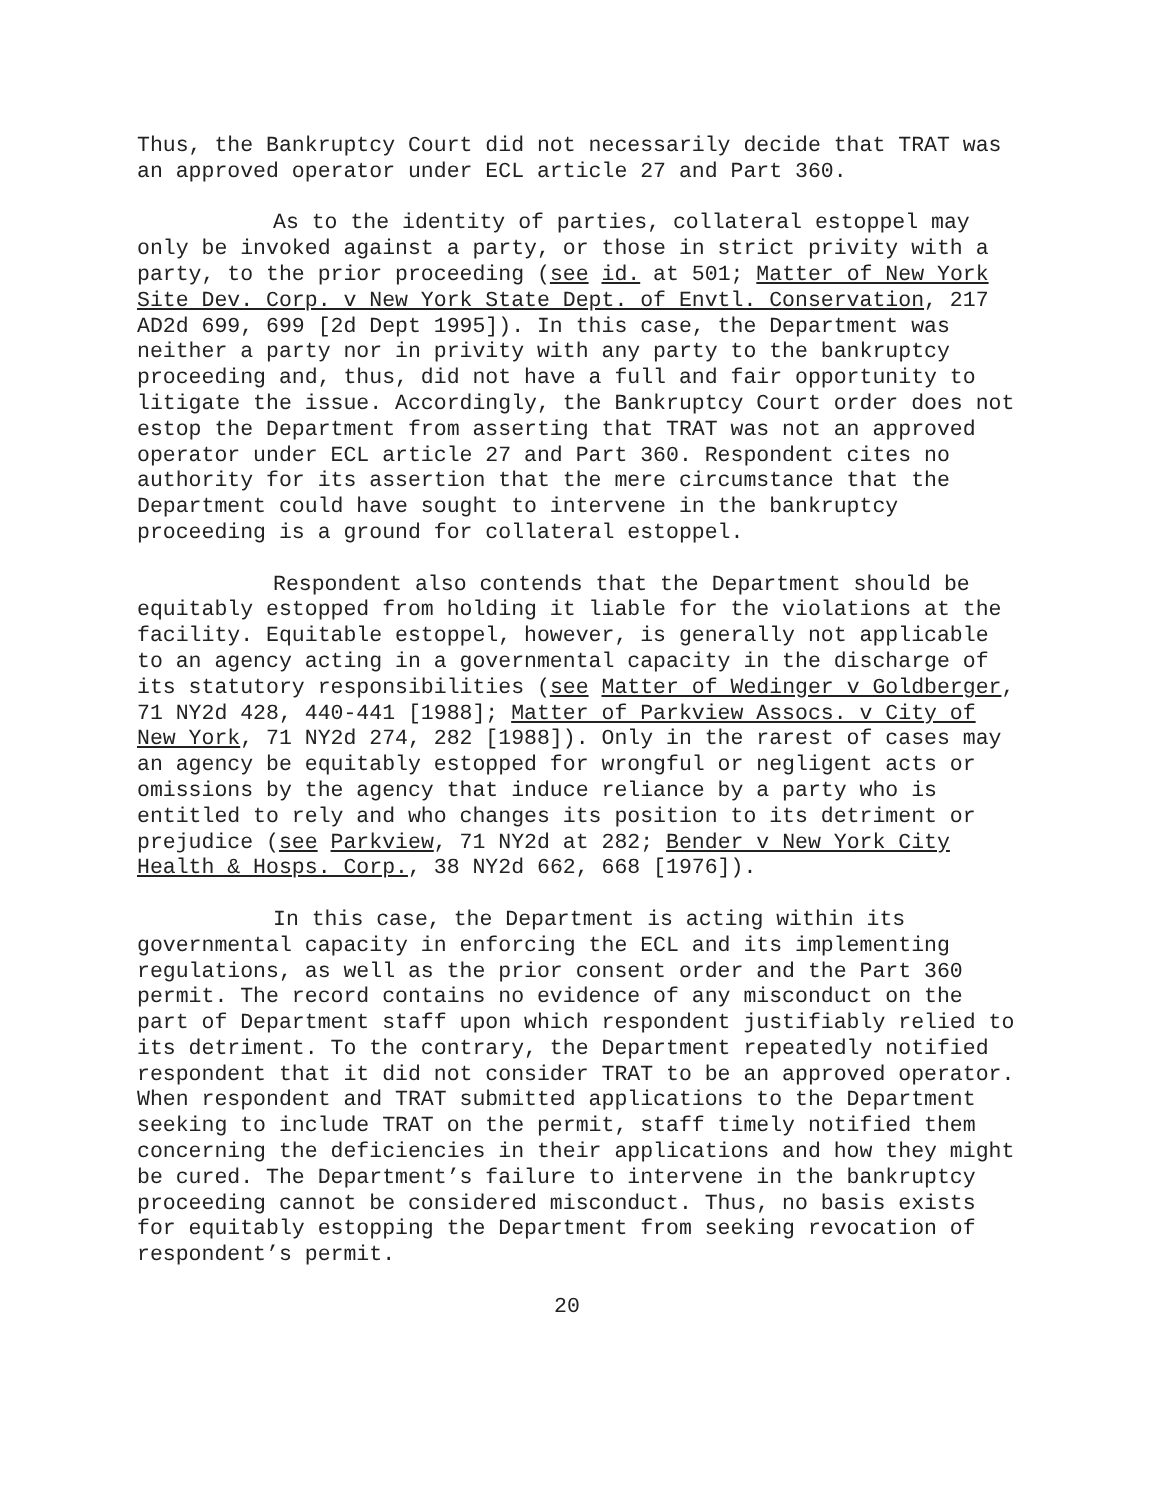Thus, the Bankruptcy Court did not necessarily decide that TRAT was an approved operator under ECL article 27 and Part 360.
As to the identity of parties, collateral estoppel may only be invoked against a party, or those in strict privity with a party, to the prior proceeding (see id. at 501; Matter of New York Site Dev. Corp. v New York State Dept. of Envtl. Conservation, 217 AD2d 699, 699 [2d Dept 1995]). In this case, the Department was neither a party nor in privity with any party to the bankruptcy proceeding and, thus, did not have a full and fair opportunity to litigate the issue. Accordingly, the Bankruptcy Court order does not estop the Department from asserting that TRAT was not an approved operator under ECL article 27 and Part 360. Respondent cites no authority for its assertion that the mere circumstance that the Department could have sought to intervene in the bankruptcy proceeding is a ground for collateral estoppel.
Respondent also contends that the Department should be equitably estopped from holding it liable for the violations at the facility. Equitable estoppel, however, is generally not applicable to an agency acting in a governmental capacity in the discharge of its statutory responsibilities (see Matter of Wedinger v Goldberger, 71 NY2d 428, 440-441 [1988]; Matter of Parkview Assocs. v City of New York, 71 NY2d 274, 282 [1988]). Only in the rarest of cases may an agency be equitably estopped for wrongful or negligent acts or omissions by the agency that induce reliance by a party who is entitled to rely and who changes its position to its detriment or prejudice (see Parkview, 71 NY2d at 282; Bender v New York City Health & Hosps. Corp., 38 NY2d 662, 668 [1976]).
In this case, the Department is acting within its governmental capacity in enforcing the ECL and its implementing regulations, as well as the prior consent order and the Part 360 permit. The record contains no evidence of any misconduct on the part of Department staff upon which respondent justifiably relied to its detriment. To the contrary, the Department repeatedly notified respondent that it did not consider TRAT to be an approved operator. When respondent and TRAT submitted applications to the Department seeking to include TRAT on the permit, staff timely notified them concerning the deficiencies in their applications and how they might be cured. The Department’s failure to intervene in the bankruptcy proceeding cannot be considered misconduct. Thus, no basis exists for equitably estopping the Department from seeking revocation of respondent’s permit.
20